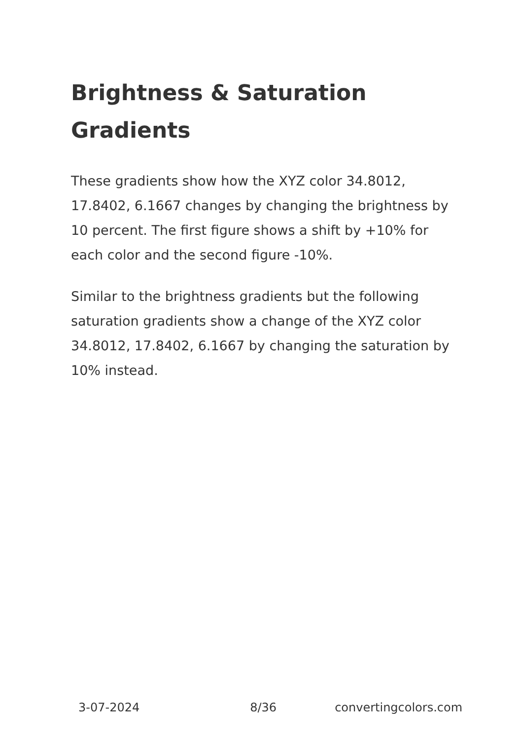Brightness & Saturation Gradients
These gradients show how the XYZ color 34.8012, 17.8402, 6.1667 changes by changing the brightness by 10 percent. The first figure shows a shift by +10% for each color and the second figure -10%.
Similar to the brightness gradients but the following saturation gradients show a change of the XYZ color 34.8012, 17.8402, 6.1667 by changing the saturation by 10% instead.
3-07-2024 8/36 convertingcolors.com